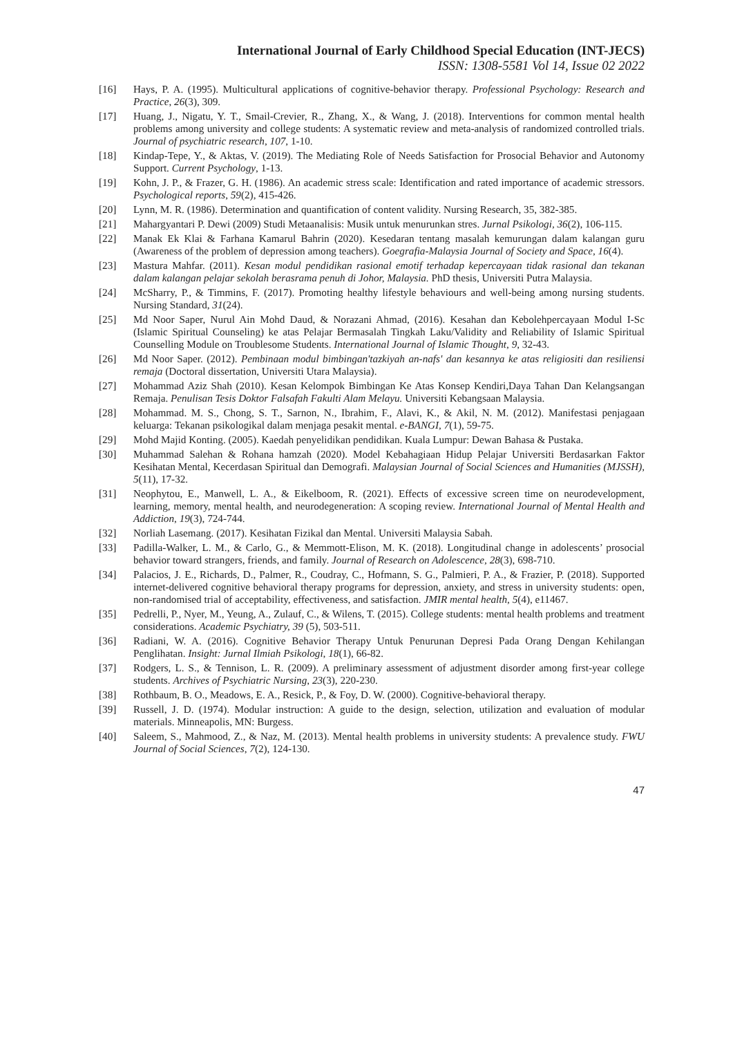International Journal of Early Childhood Special Education (INT-JECS)
ISSN: 1308-5581 Vol 14, Issue 02 2022
[16] Hays, P. A. (1995). Multicultural applications of cognitive-behavior therapy. Professional Psychology: Research and Practice, 26(3), 309.
[17] Huang, J., Nigatu, Y. T., Smail-Crevier, R., Zhang, X., & Wang, J. (2018). Interventions for common mental health problems among university and college students: A systematic review and meta-analysis of randomized controlled trials. Journal of psychiatric research, 107, 1-10.
[18] Kindap-Tepe, Y., & Aktas, V. (2019). The Mediating Role of Needs Satisfaction for Prosocial Behavior and Autonomy Support. Current Psychology, 1-13.
[19] Kohn, J. P., & Frazer, G. H. (1986). An academic stress scale: Identification and rated importance of academic stressors. Psychological reports, 59(2), 415-426.
[20] Lynn, M. R. (1986). Determination and quantification of content validity. Nursing Research, 35, 382-385.
[21] Mahargyantari P. Dewi (2009) Studi Metaanalisis: Musik untuk menurunkan stres. Jurnal Psikologi, 36(2), 106-115.
[22] Manak Ek Klai & Farhana Kamarul Bahrin (2020). Kesedaran tentang masalah kemurungan dalam kalangan guru (Awareness of the problem of depression among teachers). Goegrafia-Malaysia Journal of Society and Space, 16(4).
[23] Mastura Mahfar. (2011). Kesan modul pendidikan rasional emotif terhadap kepercayaan tidak rasional dan tekanan dalam kalangan pelajar sekolah berasrama penuh di Johor, Malaysia. PhD thesis, Universiti Putra Malaysia.
[24] McSharry, P., & Timmins, F. (2017). Promoting healthy lifestyle behaviours and well-being among nursing students. Nursing Standard, 31(24).
[25] Md Noor Saper, Nurul Ain Mohd Daud, & Norazani Ahmad, (2016). Kesahan dan Kebolehpercayaan Modul I-Sc (Islamic Spiritual Counseling) ke atas Pelajar Bermasalah Tingkah Laku/Validity and Reliability of Islamic Spiritual Counselling Module on Troublesome Students. International Journal of Islamic Thought, 9, 32-43.
[26] Md Noor Saper. (2012). Pembinaan modul bimbingan'tazkiyah an-nafs' dan kesannya ke atas religiositi dan resiliensi remaja (Doctoral dissertation, Universiti Utara Malaysia).
[27] Mohammad Aziz Shah (2010). Kesan Kelompok Bimbingan Ke Atas Konsep Kendiri,Daya Tahan Dan Kelangsangan Remaja. Penulisan Tesis Doktor Falsafah Fakulti Alam Melayu. Universiti Kebangsaan Malaysia.
[28] Mohammad. M. S., Chong, S. T., Sarnon, N., Ibrahim, F., Alavi, K., & Akil, N. M. (2012). Manifestasi penjagaan keluarga: Tekanan psikologikal dalam menjaga pesakit mental. e-BANGI, 7(1), 59-75.
[29] Mohd Majid Konting. (2005). Kaedah penyelidikan pendidikan. Kuala Lumpur: Dewan Bahasa & Pustaka.
[30] Muhammad Salehan & Rohana hamzah (2020). Model Kebahagiaan Hidup Pelajar Universiti Berdasarkan Faktor Kesihatan Mental, Kecerdasan Spiritual dan Demografi. Malaysian Journal of Social Sciences and Humanities (MJSSH), 5(11), 17-32.
[31] Neophytou, E., Manwell, L. A., & Eikelboom, R. (2021). Effects of excessive screen time on neurodevelopment, learning, memory, mental health, and neurodegeneration: A scoping review. International Journal of Mental Health and Addiction, 19(3), 724-744.
[32] Norliah Lasemang. (2017). Kesihatan Fizikal dan Mental. Universiti Malaysia Sabah.
[33] Padilla-Walker, L. M., & Carlo, G., & Memmott-Elison, M. K. (2018). Longitudinal change in adolescents’ prosocial behavior toward strangers, friends, and family. Journal of Research on Adolescence, 28(3), 698-710.
[34] Palacios, J. E., Richards, D., Palmer, R., Coudray, C., Hofmann, S. G., Palmieri, P. A., & Frazier, P. (2018). Supported internet-delivered cognitive behavioral therapy programs for depression, anxiety, and stress in university students: open, non-randomised trial of acceptability, effectiveness, and satisfaction. JMIR mental health, 5(4), e11467.
[35] Pedrelli, P., Nyer, M., Yeung, A., Zulauf, C., & Wilens, T. (2015). College students: mental health problems and treatment considerations. Academic Psychiatry, 39 (5), 503-511.
[36] Radiani, W. A. (2016). Cognitive Behavior Therapy Untuk Penurunan Depresi Pada Orang Dengan Kehilangan Penglihatan. Insight: Jurnal Ilmiah Psikologi, 18(1), 66-82.
[37] Rodgers, L. S., & Tennison, L. R. (2009). A preliminary assessment of adjustment disorder among first-year college students. Archives of Psychiatric Nursing, 23(3), 220-230.
[38] Rothbaum, B. O., Meadows, E. A., Resick, P., & Foy, D. W. (2000). Cognitive-behavioral therapy.
[39] Russell, J. D. (1974). Modular instruction: A guide to the design, selection, utilization and evaluation of modular materials. Minneapolis, MN: Burgess.
[40] Saleem, S., Mahmood, Z., & Naz, M. (2013). Mental health problems in university students: A prevalence study. FWU Journal of Social Sciences, 7(2), 124-130.
47